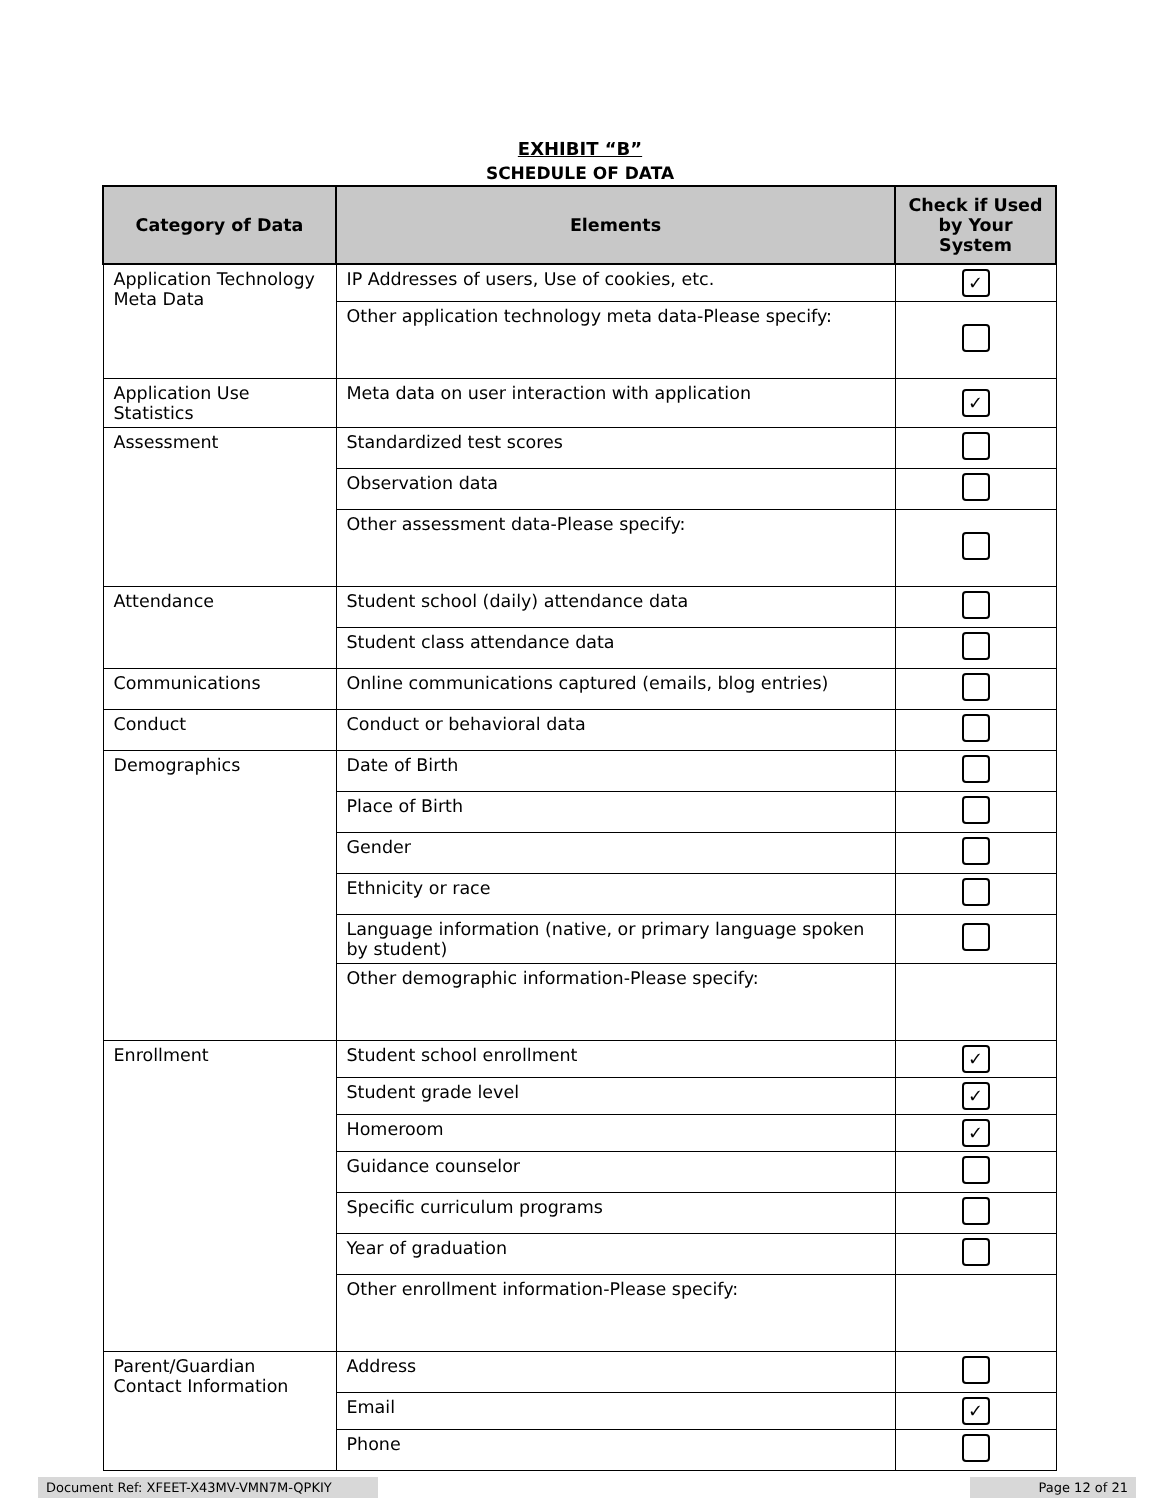EXHIBIT “B”
SCHEDULE OF DATA
| Category of Data | Elements | Check if Used by Your System |
| --- | --- | --- |
| Application Technology Meta Data | IP Addresses of users, Use of cookies, etc. | ✓ |
| | Other application technology meta data-Please specify: | |
| Application Use Statistics | Meta data on user interaction with application | ✓ |
| Assessment | Standardized test scores | |
| | Observation data | |
| | Other assessment data-Please specify: | |
| Attendance | Student school (daily) attendance data | |
| | Student class attendance data | |
| Communications | Online communications captured (emails, blog entries) | |
| Conduct | Conduct or behavioral data | |
| Demographics | Date of Birth | |
| | Place of Birth | |
| | Gender | |
| | Ethnicity or race | |
| | Language information (native, or primary language spoken by student) | |
| | Other demographic information-Please specify: | |
| Enrollment | Student school enrollment | ✓ |
| | Student grade level | ✓ |
| | Homeroom | ✓ |
| | Guidance counselor | |
| | Specific curriculum programs | |
| | Year of graduation | |
| | Other enrollment information-Please specify: | |
| Parent/Guardian Contact Information | Address | |
| | Email | ✓ |
| | Phone | |
Document Ref: XFEET-X43MV-VMN7M-QPKIY Page 12 of 21